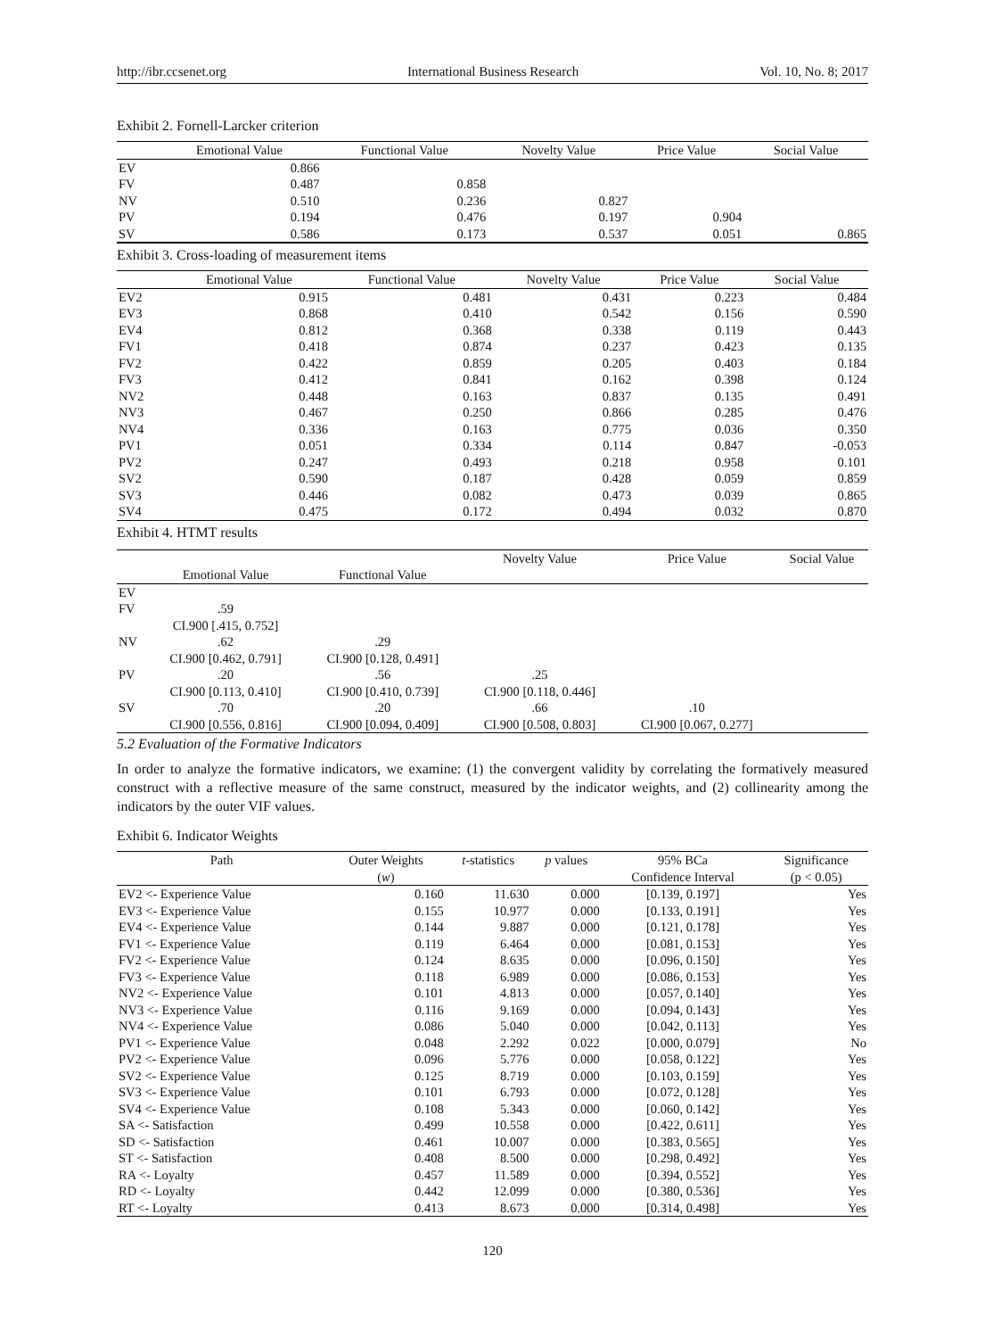http://ibr.ccsenet.org International Business Research Vol. 10, No. 8; 2017
Exhibit 2. Fornell-Larcker criterion
| | Emotional Value | Functional Value | Novelty Value | Price Value | Social Value |
| EV | 0.866 | | | | |
| FV | 0.487 | 0.858 | | | |
| NV | 0.510 | 0.236 | 0.827 | | |
| PV | 0.194 | 0.476 | 0.197 | 0.904 | |
| SV | 0.586 | 0.173 | 0.537 | 0.051 | 0.865 |
Exhibit 3. Cross-loading of measurement items
| | Emotional Value | Functional Value | Novelty Value | Price Value | Social Value |
| EV2 | 0.915 | 0.481 | 0.431 | 0.223 | 0.484 |
| EV3 | 0.868 | 0.410 | 0.542 | 0.156 | 0.590 |
| EV4 | 0.812 | 0.368 | 0.338 | 0.119 | 0.443 |
| FV1 | 0.418 | 0.874 | 0.237 | 0.423 | 0.135 |
| FV2 | 0.422 | 0.859 | 0.205 | 0.403 | 0.184 |
| FV3 | 0.412 | 0.841 | 0.162 | 0.398 | 0.124 |
| NV2 | 0.448 | 0.163 | 0.837 | 0.135 | 0.491 |
| NV3 | 0.467 | 0.250 | 0.866 | 0.285 | 0.476 |
| NV4 | 0.336 | 0.163 | 0.775 | 0.036 | 0.350 |
| PV1 | 0.051 | 0.334 | 0.114 | 0.847 | -0.053 |
| PV2 | 0.247 | 0.493 | 0.218 | 0.958 | 0.101 |
| SV2 | 0.590 | 0.187 | 0.428 | 0.059 | 0.859 |
| SV3 | 0.446 | 0.082 | 0.473 | 0.039 | 0.865 |
| SV4 | 0.475 | 0.172 | 0.494 | 0.032 | 0.870 |
Exhibit 4. HTMT results
| | | | Novelty Value | Price Value | Social Value |
| | Emotional Value | Functional Value | | | |
| EV | | | | | |
| FV | .59 | | | | |
| | CI.900 [.415, 0.752] | | | | |
| NV | .62 | .29 | | | |
| | CI.900 [0.462, 0.791] | CI.900 [0.128, 0.491] | | | |
| PV | .20 | .56 | .25 | | |
| | CI.900 [0.113, 0.410] | CI.900 [0.410, 0.739] | CI.900 [0.118, 0.446] | | |
| SV | .70 | .20 | .66 | .10 | |
| | CI.900 [0.556, 0.816] | CI.900 [0.094, 0.409] | CI.900 [0.508, 0.803] | CI.900 [0.067, 0.277] | |
5.2 Evaluation of the Formative Indicators
In order to analyze the formative indicators, we examine: (1) the convergent validity by correlating the formatively measured construct with a reflective measure of the same construct, measured by the indicator weights, and (2) collinearity among the indicators by the outer VIF values.
Exhibit 6. Indicator Weights
| Path | Outer Weights | t -statistics | p values | 95% BCa | Significance |
| --- | --- | --- | --- | --- | --- |
| | ( w ) | | | Confidence Interval | (p < 0.05) |
| EV2 <- Experience Value | 0.160 | 11.630 | 0.000 | [0.139, 0.197] | Yes |
| EV3 <- Experience Value | 0.155 | 10.977 | 0.000 | [0.133, 0.191] | Yes |
| EV4 <- Experience Value | 0.144 | 9.887 | 0.000 | [0.121, 0.178] | Yes |
| FV1 <- Experience Value | 0.119 | 6.464 | 0.000 | [0.081, 0.153] | Yes |
| FV2 <- Experience Value | 0.124 | 8.635 | 0.000 | [0.096, 0.150] | Yes |
| FV3 <- Experience Value | 0.118 | 6.989 | 0.000 | [0.086, 0.153] | Yes |
| NV2 <- Experience Value | 0.101 | 4.813 | 0.000 | [0.057, 0.140] | Yes |
| NV3 <- Experience Value | 0.116 | 9.169 | 0.000 | [0.094, 0.143] | Yes |
| NV4 <- Experience Value | 0.086 | 5.040 | 0.000 | [0.042, 0.113] | Yes |
| PV1 <- Experience Value | 0.048 | 2.292 | 0.022 | [0.000, 0.079] | No |
| PV2 <- Experience Value | 0.096 | 5.776 | 0.000 | [0.058, 0.122] | Yes |
| SV2 <- Experience Value | 0.125 | 8.719 | 0.000 | [0.103, 0.159] | Yes |
| SV3 <- Experience Value | 0.101 | 6.793 | 0.000 | [0.072, 0.128] | Yes |
| SV4 <- Experience Value | 0.108 | 5.343 | 0.000 | [0.060, 0.142] | Yes |
| SA <- Satisfaction | 0.499 | 10.558 | 0.000 | [0.422, 0.611] | Yes |
| SD <- Satisfaction | 0.461 | 10.007 | 0.000 | [0.383, 0.565] | Yes |
| ST <- Satisfaction | 0.408 | 8.500 | 0.000 | [0.298, 0.492] | Yes |
| RA <- Loyalty | 0.457 | 11.589 | 0.000 | [0.394, 0.552] | Yes |
| RD <- Loyalty | 0.442 | 12.099 | 0.000 | [0.380, 0.536] | Yes |
| RT <- Loyalty | 0.413 | 8.673 | 0.000 | [0.314, 0.498] | Yes |
120